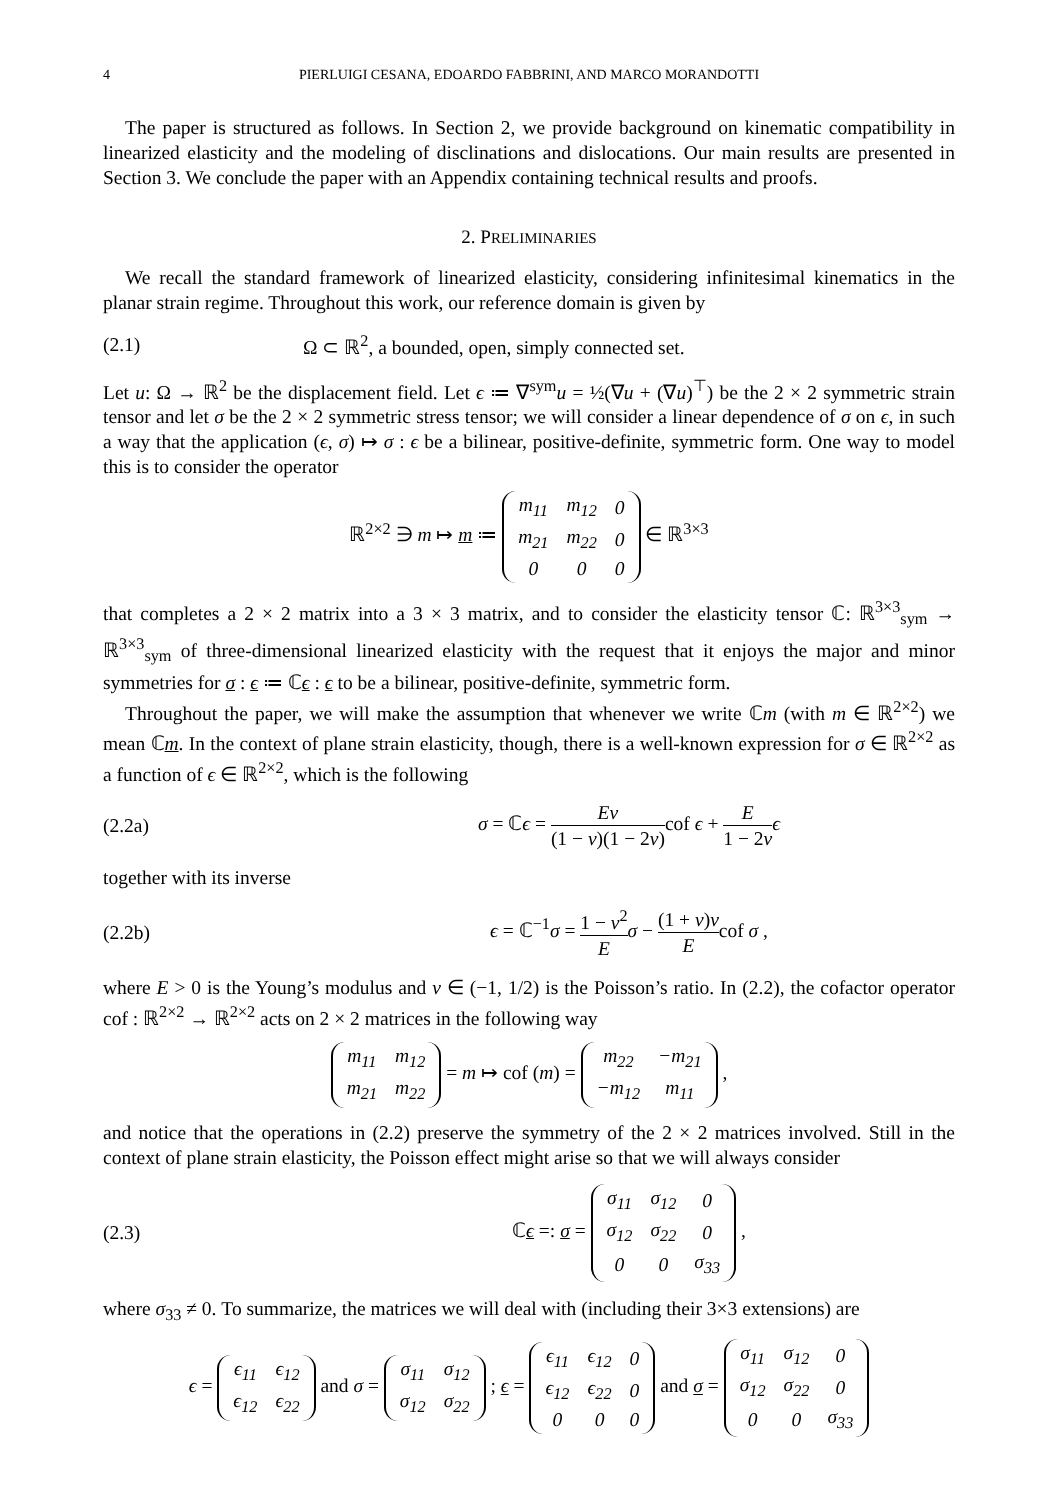4 PIERLUIGI CESANA, EDOARDO FABBRINI, AND MARCO MORANDOTTI
The paper is structured as follows. In Section 2, we provide background on kinematic compatibility in linearized elasticity and the modeling of disclinations and dislocations. Our main results are presented in Section 3. We conclude the paper with an Appendix containing technical results and proofs.
2. PRELIMINARIES
We recall the standard framework of linearized elasticity, considering infinitesimal kinematics in the planar strain regime. Throughout this work, our reference domain is given by
(2.1) Ω ⊂ ℝ<sup>2</sup>, a bounded, open, simply connected set.
Let u: Ω → ℝ<sup>2</sup> be the displacement field. Let ϵ ≔ ∇<sup>sym</sup>u = ½(∇u + (∇u)<sup>⊤</sup>) be the 2 × 2 symmetric strain tensor and let σ be the 2 × 2 symmetric stress tensor; we will consider a linear dependence of σ on ϵ, in such a way that the application (ϵ, σ) ↦ σ : ϵ be a bilinear, positive-definite, symmetric form. One way to model this is to consider the operator
ℝ<sup>2×2</sup> ∋ m ↦ m ≔
| m<sub>11</sub> | m<sub>12</sub> | 0 |
| m<sub>21</sub> | m<sub>22</sub> | 0 |
| 0 | 0 | 0 |
∈ ℝ<sup>3×3</sup>
that completes a 2 × 2 matrix into a 3 × 3 matrix, and to consider the elasticity tensor ℂ: ℝ<sup>3×3</sup><sub>sym</sub> → ℝ<sup>3×3</sup><sub>sym</sub> of three-dimensional linearized elasticity with the request that it enjoys the major and minor symmetries for σ : ϵ ≔ ℂϵ : ϵ to be a bilinear, positive-definite, symmetric form.
Throughout the paper, we will make the assumption that whenever we write ℂm (with m ∈ ℝ<sup>2×2</sup>) we mean ℂm. In the context of plane strain elasticity, though, there is a well-known expression for σ ∈ ℝ<sup>2×2</sup> as a function of ϵ ∈ ℝ<sup>2×2</sup>, which is the following
(2.2a) σ = ℂϵ = Eν (1 − ν)(1 − 2ν) cof ϵ + E 1 − 2ν ϵ
together with its inverse
(2.2b) ϵ = ℂ<sup>−1</sup>σ = 1 − ν<sup>2</sup> E σ − (1 + ν)ν Ecof σ ,
where E > 0 is the Young’s modulus and ν ∈ (−1, 1/2) is the Poisson’s ratio. In (2.2), the cofactor operator cof : ℝ<sup>2×2</sup> → ℝ<sup>2×2</sup> acts on 2 × 2 matrices in the following way
| m<sub>11</sub> | m<sub>12</sub> |
| m<sub>21</sub> | m<sub>22</sub> |
= m ↦ cof (m) =
| m<sub>22</sub> | −m<sub>21</sub> |
| −m<sub>12</sub> | m<sub>11</sub> |
,
and notice that the operations in (2.2) preserve the symmetry of the 2 × 2 matrices involved. Still in the context of plane strain elasticity, the Poisson effect might arise so that we will always consider
(2.3) ℂϵ =: σ =
| σ<sub>11</sub> | σ<sub>12</sub> | 0 |
| σ<sub>12</sub> | σ<sub>22</sub> | 0 |
| 0 | 0 | σ<sub>33</sub> |
,
where σ<sub>33</sub> ≠ 0. To summarize, the matrices we will deal with (including their 3×3 extensions) are
ϵ =
| ϵ<sub>11</sub> | ϵ<sub>12</sub> |
| ϵ<sub>12</sub> | ϵ<sub>22</sub> |
and σ =
| σ<sub>11</sub> | σ<sub>12</sub> |
| σ<sub>12</sub> | σ<sub>22</sub> |
; ϵ =
| ϵ<sub>11</sub> | ϵ<sub>12</sub> | 0 |
| ϵ<sub>12</sub> | ϵ<sub>22</sub> | 0 |
| 0 | 0 | 0 |
and σ =
| σ<sub>11</sub> | σ<sub>12</sub> | 0 |
| σ<sub>12</sub> | σ<sub>22</sub> | 0 |
| 0 | 0 | σ<sub>33</sub> |